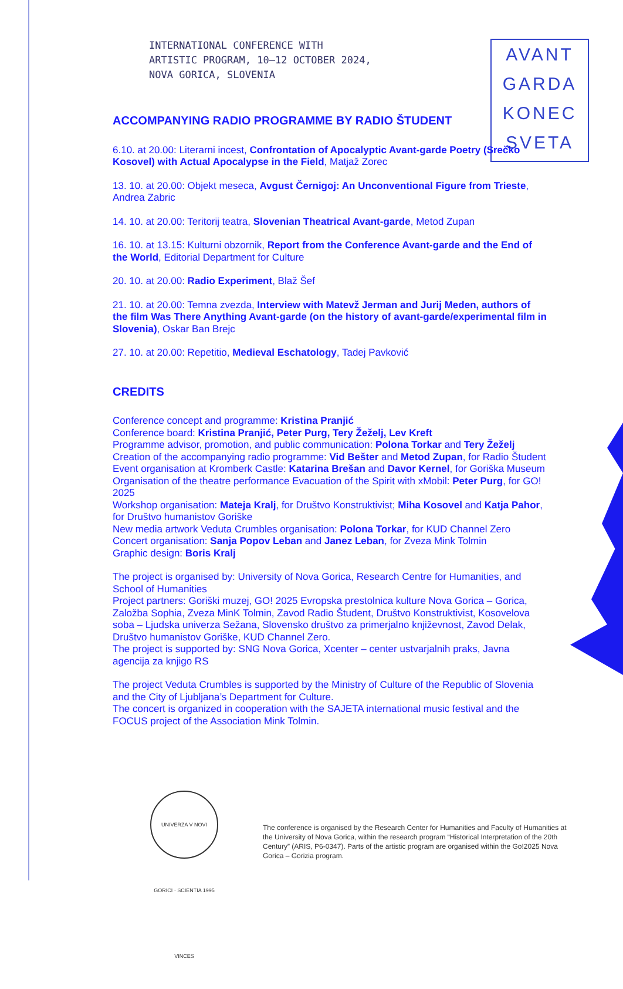INTERNATIONAL CONFERENCE WITH
ARTISTIC PROGRAM, 10–12 OCTOBER 2024,
NOVA GORICA, SLOVENIA
AVANT
GARDA
KONEC
SVETA
ACCOMPANYING RADIO PROGRAMME BY RADIO ŠTUDENT
6.10. at 20.00: Literarni incest, Confrontation of Apocalyptic Avant-garde Poetry (Srečko Kosovel) with Actual Apocalypse in the Field, Matjaž Zorec
13. 10. at 20.00: Objekt meseca, Avgust Černigoj: An Unconventional Figure from Trieste, Andrea Zabric
14. 10. at 20.00: Teritorij teatra, Slovenian Theatrical Avant-garde, Metod Zupan
16. 10. at 13.15: Kulturni obzornik, Report from the Conference Avant-garde and the End of the World, Editorial Department for Culture
20. 10. at 20.00: Radio Experiment, Blaž Šef
21. 10. at 20.00: Temna zvezda, Interview with Matevž Jerman and Jurij Meden, authors of the film Was There Anything Avant-garde (on the history of avant-garde/experimental film in Slovenia), Oskar Ban Brejc
27. 10. at 20.00: Repetitio, Medieval Eschatology, Tadej Pavković
CREDITS
Conference concept and programme: Kristina Pranjić
Conference board: Kristina Pranjić, Peter Purg, Tery Žeželj, Lev Kreft
Programme advisor, promotion, and public communication: Polona Torkar and Tery Žeželj
Creation of the accompanying radio programme: Vid Bešter and Metod Zupan, for Radio Študent
Event organisation at Kromberk Castle: Katarina Brešan and Davor Kernel, for Goriška Museum
Organisation of the theatre performance Evacuation of the Spirit with xMobil: Peter Purg, for GO! 2025
Workshop organisation: Mateja Kralj, for Društvo Konstruktivist; Miha Kosovel and Katja Pahor, for Društvo humanistov Goriške
New media artwork Veduta Crumbles organisation: Polona Torkar, for KUD Channel Zero
Concert organisation: Sanja Popov Leban and Janez Leban, for Zveza Mink Tolmin
Graphic design: Boris Kralj
The project is organised by: University of Nova Gorica, Research Centre for Humanities, and School of Humanities
Project partners: Goriški muzej, GO! 2025 Evropska prestolnica kulture Nova Gorica – Gorica, Založba Sophia, Zveza MinK Tolmin, Zavod Radio Študent, Društvo Konstruktivist, Kosovelova soba – Ljudska univerza Sežana, Slovensko društvo za primerjalno književnost, Zavod Delak, Društvo humanistov Goriške, KUD Channel Zero.
The project is supported by: SNG Nova Gorica, Xcenter – center ustvarjalnih praks, Javna agencija za knjigo RS
The project Veduta Crumbles is supported by the Ministry of Culture of the Republic of Slovenia and the City of Ljubljana’s Department for Culture.
The concert is organized in cooperation with the SAJETA international music festival and the FOCUS project of the Association Mink Tolmin.
UNIVERZA V NOVI GORICI · SCIENTIA 1995 VINCES
The conference is organised by the Research Center for Humanities and Faculty of Humanities at the University of Nova Gorica, within the research program “Historical Interpretation of the 20th Century” (ARIS, P6-0347). Parts of the artistic program are organised within the Go!2025 Nova Gorica – Gorizia program.